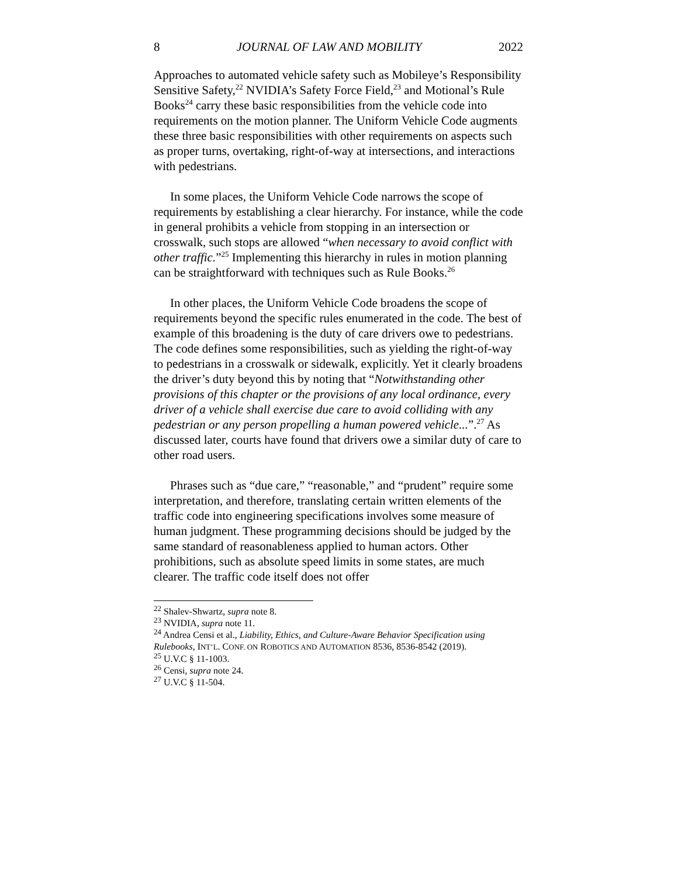8 JOURNAL OF LAW AND MOBILITY 2022
Approaches to automated vehicle safety such as Mobileye’s Responsibility Sensitive Safety,<sup>22</sup> NVIDIA’s Safety Force Field,<sup>23</sup> and Motional’s Rule Books<sup>24</sup> carry these basic responsibilities from the vehicle code into requirements on the motion planner. The Uniform Vehicle Code augments these three basic responsibilities with other requirements on aspects such as proper turns, overtaking, right-of-way at intersections, and interactions with pedestrians.
In some places, the Uniform Vehicle Code narrows the scope of requirements by establishing a clear hierarchy. For instance, while the code in general prohibits a vehicle from stopping in an intersection or crosswalk, such stops are allowed “when necessary to avoid conflict with other traffic.”<sup>25</sup> Implementing this hierarchy in rules in motion planning can be straightforward with techniques such as Rule Books.<sup>26</sup>
In other places, the Uniform Vehicle Code broadens the scope of requirements beyond the specific rules enumerated in the code. The best of example of this broadening is the duty of care drivers owe to pedestrians. The code defines some responsibilities, such as yielding the right-of-way to pedestrians in a crosswalk or sidewalk, explicitly. Yet it clearly broadens the driver’s duty beyond this by noting that “Notwithstanding other provisions of this chapter or the provisions of any local ordinance, every driver of a vehicle shall exercise due care to avoid colliding with any pedestrian or any person propelling a human powered vehicle...”.<sup>27</sup> As discussed later, courts have found that drivers owe a similar duty of care to other road users.
Phrases such as “due care,” “reasonable,” and “prudent” require some interpretation, and therefore, translating certain written elements of the traffic code into engineering specifications involves some measure of human judgment. These programming decisions should be judged by the same standard of reasonableness applied to human actors. Other prohibitions, such as absolute speed limits in some states, are much clearer. The traffic code itself does not offer
<sup>22</sup> Shalev-Shwartz, supra note 8.
<sup>23</sup> NVIDIA, supra note 11.
<sup>24</sup> Andrea Censi et al., Liability, Ethics, and Culture-Aware Behavior Specification using Rulebooks, INT’L. CONF. ON ROBOTICS AND AUTOMATION 8536, 8536-8542 (2019).
<sup>25</sup> U.V.C § 11-1003.
<sup>26</sup> Censi, supra note 24.
<sup>27</sup> U.V.C § 11-504.